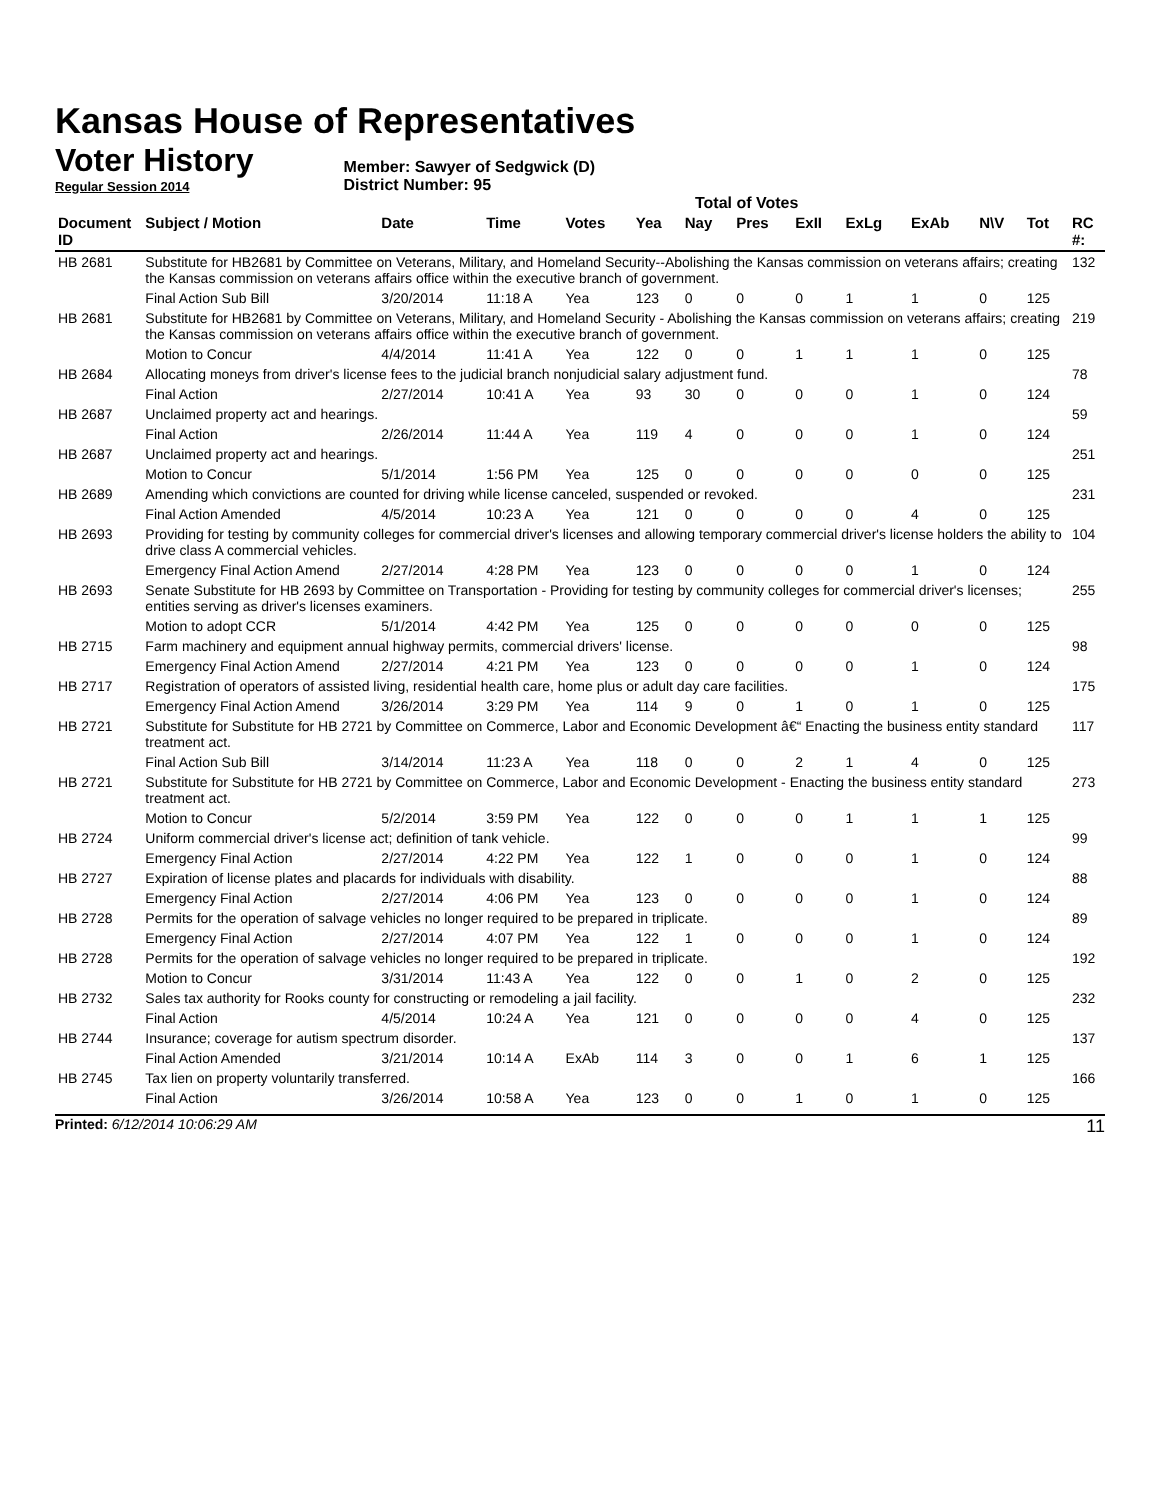Kansas House of Representatives
Voter History
Regular Session 2014
Member: Sawyer of Sedgwick (D)
District Number: 95
Total of Votes
| Document ID | Subject / Motion | Date | Time | Votes | Yea | Nay | Pres | ExII | ExLg | ExAb | N\V | Tot | RC #: |
| --- | --- | --- | --- | --- | --- | --- | --- | --- | --- | --- | --- | --- | --- |
| HB 2681 | Substitute for HB2681 by Committee on Veterans, Military, and Homeland Security--Abolishing the Kansas commission on veterans affairs; creating the Kansas commission on veterans affairs office within the executive branch of government. | | | | | | | | | | | | 132 |
| | Final Action Sub Bill | 3/20/2014 | 11:18 A | Yea | 123 | 0 | 0 | 0 | 1 | 1 | 0 | 125 | |
| HB 2681 | Substitute for HB2681 by Committee on Veterans, Military, and Homeland Security - Abolishing the Kansas commission on veterans affairs; creating the Kansas commission on veterans affairs office within the executive branch of government. | | | | | | | | | | | | 219 |
| | Motion to Concur | 4/4/2014 | 11:41 A | Yea | 122 | 0 | 0 | 1 | 1 | 1 | 0 | 125 | |
| HB 2684 | Allocating moneys from driver's license fees to the judicial branch nonjudicial salary adjustment fund. | | | | | | | | | | | | 78 |
| | Final Action | 2/27/2014 | 10:41 A | Yea | 93 | 30 | 0 | 0 | 0 | 1 | 0 | 124 | |
| HB 2687 | Unclaimed property act and hearings. | | | | | | | | | | | | 59 |
| | Final Action | 2/26/2014 | 11:44 A | Yea | 119 | 4 | 0 | 0 | 0 | 1 | 0 | 124 | |
| HB 2687 | Unclaimed property act and hearings. | | | | | | | | | | | | 251 |
| | Motion to Concur | 5/1/2014 | 1:56 PM | Yea | 125 | 0 | 0 | 0 | 0 | 0 | 0 | 125 | |
| HB 2689 | Amending which convictions are counted for driving while license canceled, suspended or revoked. | | | | | | | | | | | | 231 |
| | Final Action Amended | 4/5/2014 | 10:23 A | Yea | 121 | 0 | 0 | 0 | 0 | 4 | 0 | 125 | |
| HB 2693 | Providing for testing by community colleges for commercial driver's licenses and allowing temporary commercial driver's license holders the ability to drive class A commercial vehicles. | | | | | | | | | | | | 104 |
| | Emergency Final Action Amend | 2/27/2014 | 4:28 PM | Yea | 123 | 0 | 0 | 0 | 0 | 1 | 0 | 124 | |
| HB 2693 | Senate Substitute for HB 2693 by Committee on Transportation - Providing for testing by community colleges for commercial driver's licenses; entities serving as driver's licenses examiners. | | | | | | | | | | | | 255 |
| | Motion to adopt CCR | 5/1/2014 | 4:42 PM | Yea | 125 | 0 | 0 | 0 | 0 | 0 | 0 | 125 | |
| HB 2715 | Farm machinery and equipment annual highway permits, commercial drivers' license. | | | | | | | | | | | | 98 |
| | Emergency Final Action Amend | 2/27/2014 | 4:21 PM | Yea | 123 | 0 | 0 | 0 | 0 | 1 | 0 | 124 | |
| HB 2717 | Registration of operators of assisted living, residential health care, home plus or adult day care facilities. | | | | | | | | | | | | 175 |
| | Emergency Final Action Amend | 3/26/2014 | 3:29 PM | Yea | 114 | 9 | 0 | 1 | 0 | 1 | 0 | 125 | |
| HB 2721 | Substitute for Substitute for HB 2721 by Committee on Commerce, Labor and Economic Development â€“ Enacting the business entity standard treatment act. | | | | | | | | | | | | 117 |
| | Final Action Sub Bill | 3/14/2014 | 11:23 A | Yea | 118 | 0 | 0 | 2 | 1 | 4 | 0 | 125 | |
| HB 2721 | Substitute for Substitute for HB 2721 by Committee on Commerce, Labor and Economic Development - Enacting the business entity standard treatment act. | | | | | | | | | | | | 273 |
| | Motion to Concur | 5/2/2014 | 3:59 PM | Yea | 122 | 0 | 0 | 0 | 1 | 1 | 1 | 125 | |
| HB 2724 | Uniform commercial driver's license act; definition of tank vehicle. | | | | | | | | | | | | 99 |
| | Emergency Final Action | 2/27/2014 | 4:22 PM | Yea | 122 | 1 | 0 | 0 | 0 | 1 | 0 | 124 | |
| HB 2727 | Expiration of license plates and placards for individuals with disability. | | | | | | | | | | | | 88 |
| | Emergency Final Action | 2/27/2014 | 4:06 PM | Yea | 123 | 0 | 0 | 0 | 0 | 1 | 0 | 124 | |
| HB 2728 | Permits for the operation of salvage vehicles no longer required to be prepared in triplicate. | | | | | | | | | | | | 89 |
| | Emergency Final Action | 2/27/2014 | 4:07 PM | Yea | 122 | 1 | 0 | 0 | 0 | 1 | 0 | 124 | |
| HB 2728 | Permits for the operation of salvage vehicles no longer required to be prepared in triplicate. | | | | | | | | | | | | 192 |
| | Motion to Concur | 3/31/2014 | 11:43 A | Yea | 122 | 0 | 0 | 1 | 0 | 2 | 0 | 125 | |
| HB 2732 | Sales tax authority for Rooks county for constructing or remodeling a jail facility. | | | | | | | | | | | | 232 |
| | Final Action | 4/5/2014 | 10:24 A | Yea | 121 | 0 | 0 | 0 | 0 | 4 | 0 | 125 | |
| HB 2744 | Insurance; coverage for autism spectrum disorder. | | | | | | | | | | | | 137 |
| | Final Action Amended | 3/21/2014 | 10:14 A | ExAb | 114 | 3 | 0 | 0 | 1 | 6 | 1 | 125 | |
| HB 2745 | Tax lien on property voluntarily transferred. | | | | | | | | | | | | 166 |
| | Final Action | 3/26/2014 | 10:58 A | Yea | 123 | 0 | 0 | 1 | 0 | 1 | 0 | 125 | |
Printed: 6/12/2014 10:06:29 AM 11